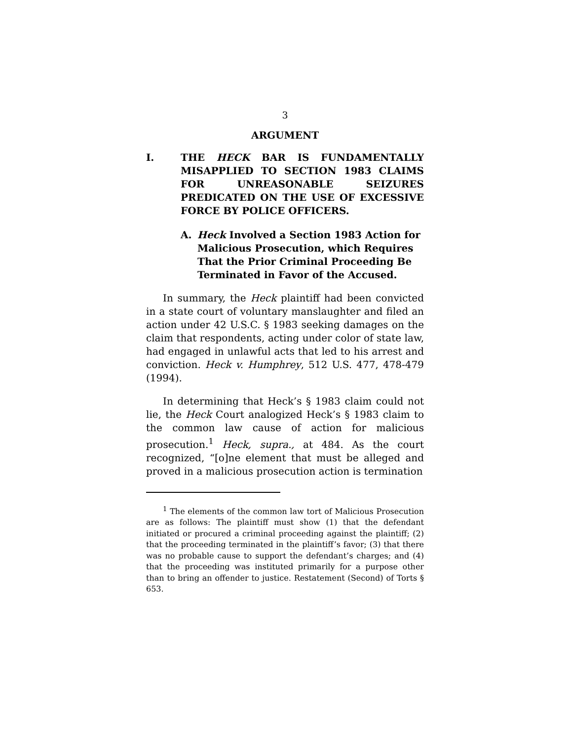3
ARGUMENT
I. THE HECK BAR IS FUNDAMENTALLY MISAPPLIED TO SECTION 1983 CLAIMS FOR UNREASONABLE SEIZURES PREDICATED ON THE USE OF EXCESSIVE FORCE BY POLICE OFFICERS.
A. Heck Involved a Section 1983 Action for Malicious Prosecution, which Requires That the Prior Criminal Proceeding Be Terminated in Favor of the Accused.
In summary, the Heck plaintiff had been convicted in a state court of voluntary manslaughter and filed an action under 42 U.S.C. § 1983 seeking damages on the claim that respondents, acting under color of state law, had engaged in unlawful acts that led to his arrest and conviction. Heck v. Humphrey, 512 U.S. 477, 478-479 (1994).
In determining that Heck’s § 1983 claim could not lie, the Heck Court analogized Heck’s § 1983 claim to the common law cause of action for malicious prosecution.<sup>1</sup> Heck, supra., at 484. As the court recognized, “[o]ne element that must be alleged and proved in a malicious prosecution action is termination
<sup>1</sup> The elements of the common law tort of Malicious Prosecution are as follows: The plaintiff must show (1) that the defendant initiated or procured a criminal proceeding against the plaintiff; (2) that the proceeding terminated in the plaintiff’s favor; (3) that there was no probable cause to support the defendant’s charges; and (4) that the proceeding was instituted primarily for a purpose other than to bring an offender to justice. Restatement (Second) of Torts § 653.